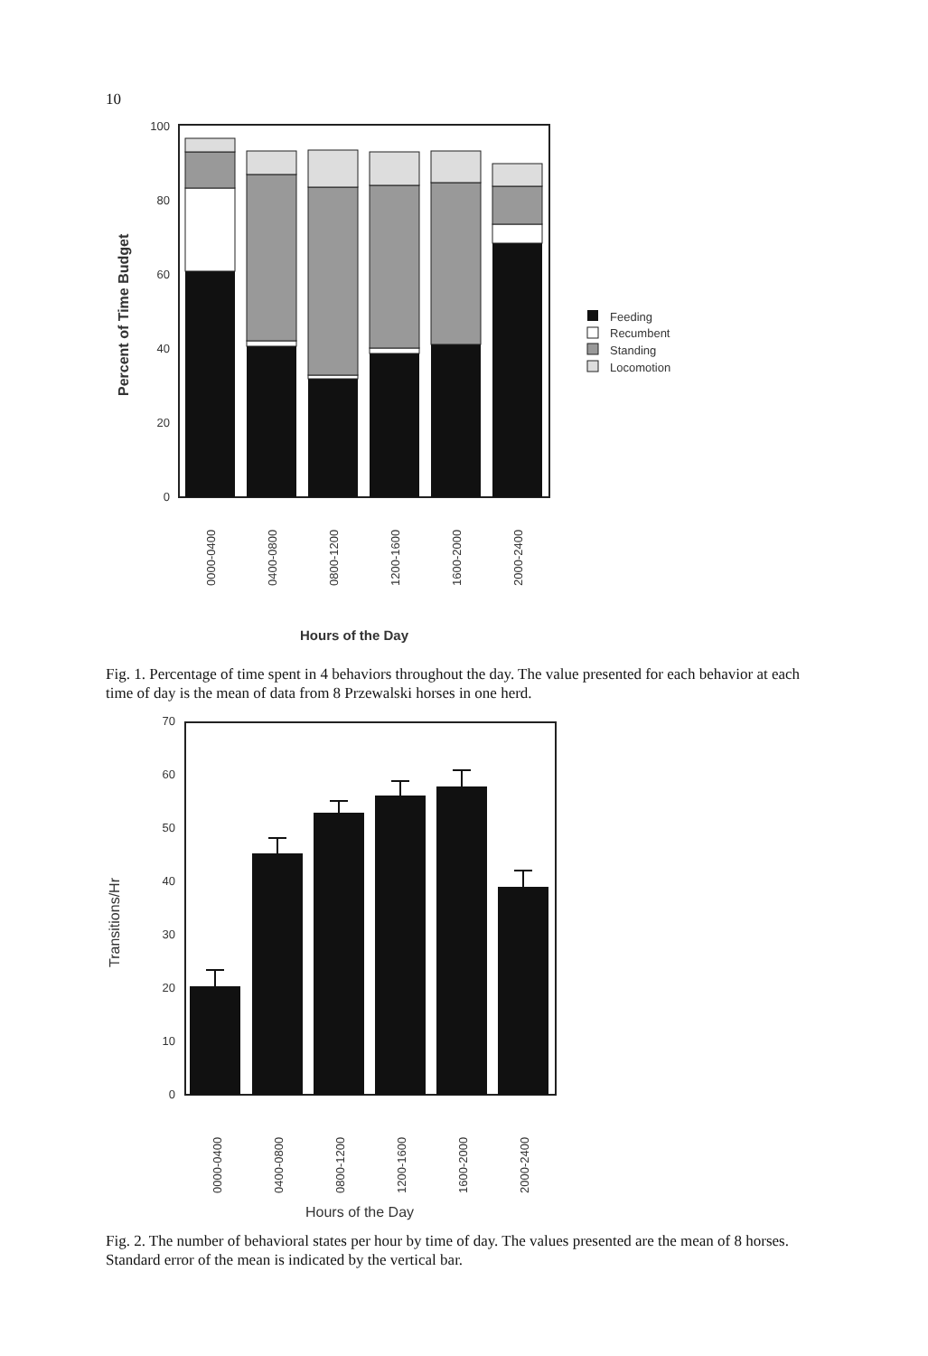10
Percent of Time Budget
0
20
40
60
80
100
0000-0400
0400-0800
0800-1200
1200-1600
1600-2000
2000-2400
Hours of the Day
Feeding
Recumbent
Standing
Locomotion
Fig. 1. Percentage of time spent in 4 behaviors throughout the day. The value presented for each behavior at each time of day is the mean of data from 8 Przewalski horses in one herd.
Transitions/Hr
0
10
20
30
40
50
60
70
0000-0400
0400-0800
0800-1200
1200-1600
1600-2000
2000-2400
Hours of the Day
Fig. 2. The number of behavioral states per hour by time of day. The values presented are the mean of 8 horses. Standard error of the mean is indicated by the vertical bar.